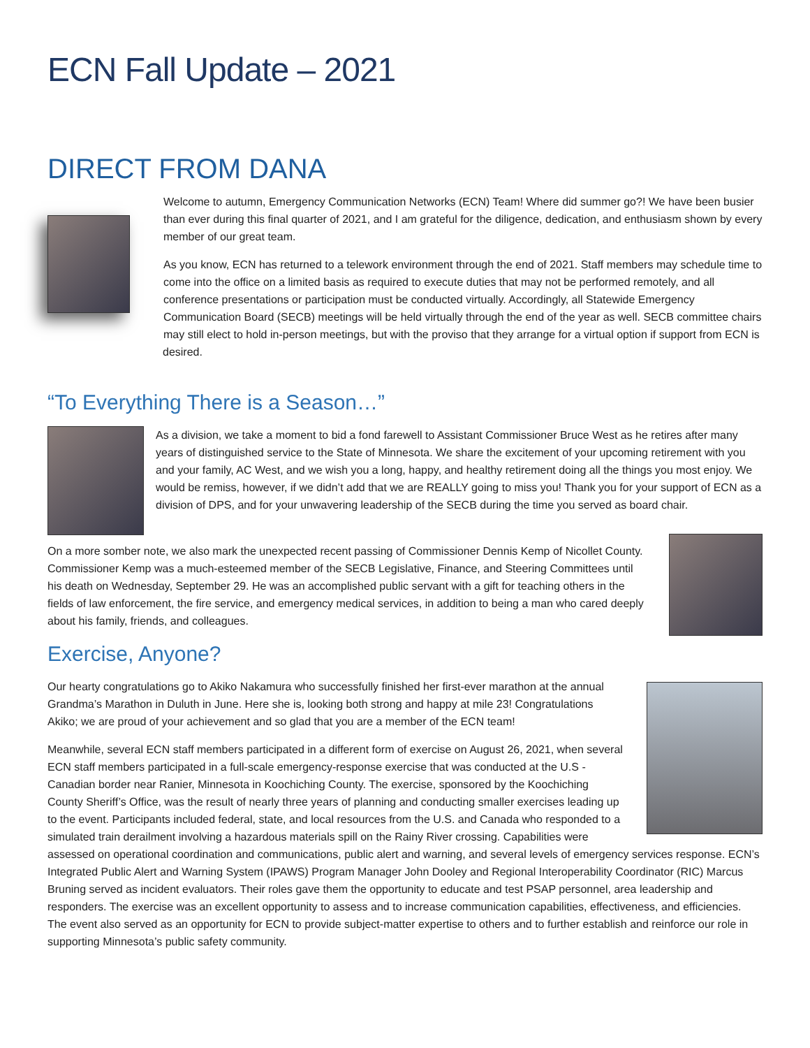ECN Fall Update – 2021
DIRECT FROM DANA
Welcome to autumn, Emergency Communication Networks (ECN) Team! Where did summer go?! We have been busier than ever during this final quarter of 2021, and I am grateful for the diligence, dedication, and enthusiasm shown by every member of our great team.
As you know, ECN has returned to a telework environment through the end of 2021. Staff members may schedule time to come into the office on a limited basis as required to execute duties that may not be performed remotely, and all conference presentations or participation must be conducted virtually. Accordingly, all Statewide Emergency Communication Board (SECB) meetings will be held virtually through the end of the year as well. SECB committee chairs may still elect to hold in-person meetings, but with the proviso that they arrange for a virtual option if support from ECN is desired.
“To Everything There is a Season…”
As a division, we take a moment to bid a fond farewell to Assistant Commissioner Bruce West as he retires after many years of distinguished service to the State of Minnesota. We share the excitement of your upcoming retirement with you and your family, AC West, and we wish you a long, happy, and healthy retirement doing all the things you most enjoy. We would be remiss, however, if we didn’t add that we are REALLY going to miss you! Thank you for your support of ECN as a division of DPS, and for your unwavering leadership of the SECB during the time you served as board chair.
On a more somber note, we also mark the unexpected recent passing of Commissioner Dennis Kemp of Nicollet County. Commissioner Kemp was a much-esteemed member of the SECB Legislative, Finance, and Steering Committees until his death on Wednesday, September 29. He was an accomplished public servant with a gift for teaching others in the fields of law enforcement, the fire service, and emergency medical services, in addition to being a man who cared deeply about his family, friends, and colleagues.
Exercise, Anyone?
Our hearty congratulations go to Akiko Nakamura who successfully finished her first-ever marathon at the annual Grandma’s Marathon in Duluth in June. Here she is, looking both strong and happy at mile 23! Congratulations Akiko; we are proud of your achievement and so glad that you are a member of the ECN team!
Meanwhile, several ECN staff members participated in a different form of exercise on August 26, 2021, when several ECN staff members participated in a full-scale emergency-response exercise that was conducted at the U.S - Canadian border near Ranier, Minnesota in Koochiching County. The exercise, sponsored by the Koochiching County Sheriff’s Office, was the result of nearly three years of planning and conducting smaller exercises leading up to the event. Participants included federal, state, and local resources from the U.S. and Canada who responded to a simulated train derailment involving a hazardous materials spill on the Rainy River crossing. Capabilities were assessed on operational coordination and communications, public alert and warning, and several levels of emergency services response. ECN’s Integrated Public Alert and Warning System (IPAWS) Program Manager John Dooley and Regional Interoperability Coordinator (RIC) Marcus Bruning served as incident evaluators. Their roles gave them the opportunity to educate and test PSAP personnel, area leadership and responders. The exercise was an excellent opportunity to assess and to increase communication capabilities, effectiveness, and efficiencies. The event also served as an opportunity for ECN to provide subject-matter expertise to others and to further establish and reinforce our role in supporting Minnesota’s public safety community.